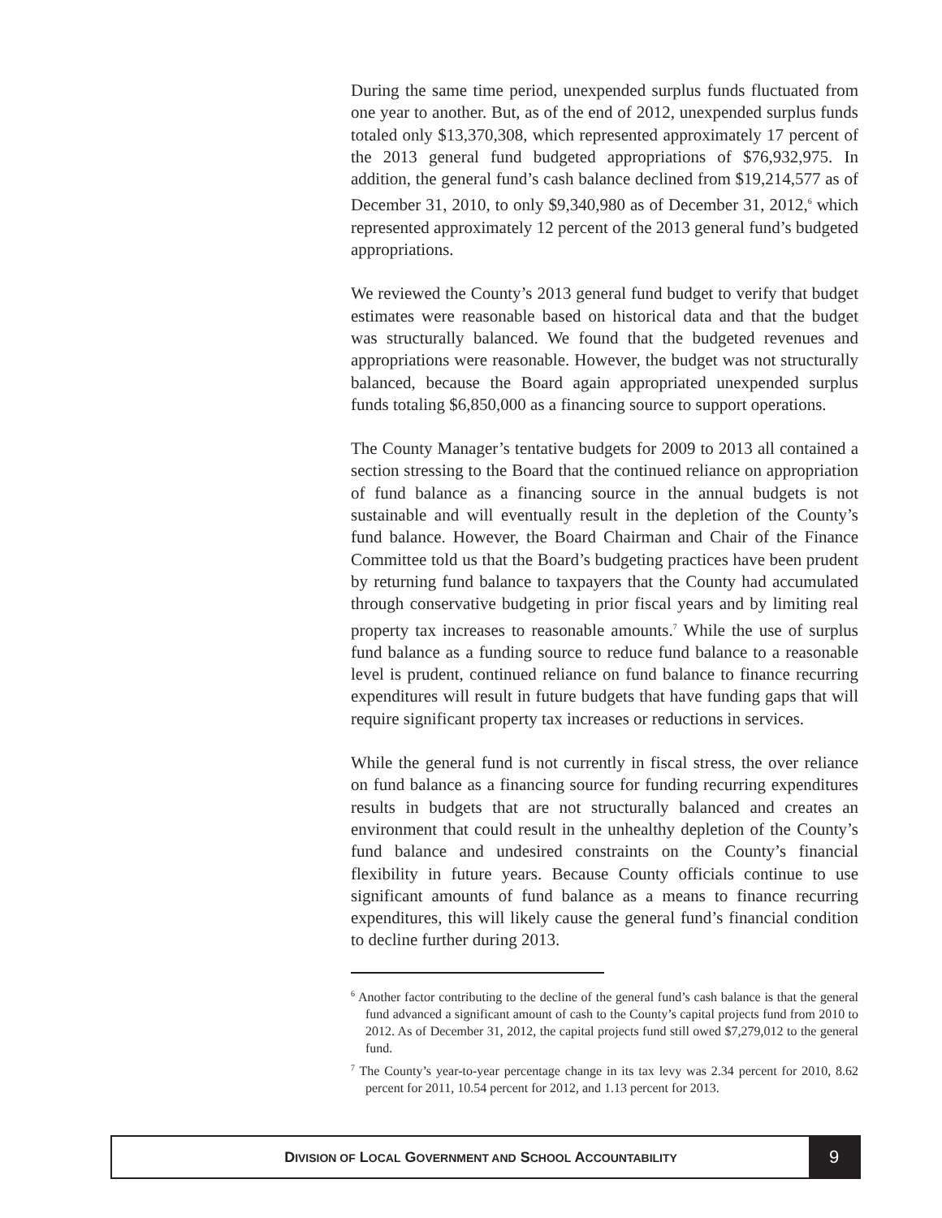During the same time period, unexpended surplus funds fluctuated from one year to another. But, as of the end of 2012, unexpended surplus funds totaled only $13,370,308, which represented approximately 17 percent of the 2013 general fund budgeted appropriations of $76,932,975. In addition, the general fund’s cash balance declined from $19,214,577 as of December 31, 2010, to only $9,340,980 as of December 31, 2012,<sup>6</sup> which represented approximately 12 percent of the 2013 general fund’s budgeted appropriations.
We reviewed the County’s 2013 general fund budget to verify that budget estimates were reasonable based on historical data and that the budget was structurally balanced. We found that the budgeted revenues and appropriations were reasonable. However, the budget was not structurally balanced, because the Board again appropriated unexpended surplus funds totaling $6,850,000 as a financing source to support operations.
The County Manager’s tentative budgets for 2009 to 2013 all contained a section stressing to the Board that the continued reliance on appropriation of fund balance as a financing source in the annual budgets is not sustainable and will eventually result in the depletion of the County’s fund balance. However, the Board Chairman and Chair of the Finance Committee told us that the Board’s budgeting practices have been prudent by returning fund balance to taxpayers that the County had accumulated through conservative budgeting in prior fiscal years and by limiting real property tax increases to reasonable amounts.<sup>7</sup> While the use of surplus fund balance as a funding source to reduce fund balance to a reasonable level is prudent, continued reliance on fund balance to finance recurring expenditures will result in future budgets that have funding gaps that will require significant property tax increases or reductions in services.
While the general fund is not currently in fiscal stress, the over reliance on fund balance as a financing source for funding recurring expenditures results in budgets that are not structurally balanced and creates an environment that could result in the unhealthy depletion of the County’s fund balance and undesired constraints on the County’s financial flexibility in future years. Because County officials continue to use significant amounts of fund balance as a means to finance recurring expenditures, this will likely cause the general fund’s financial condition to decline further during 2013.
<sup>6</sup> Another factor contributing to the decline of the general fund’s cash balance is that the general fund advanced a significant amount of cash to the County’s capital projects fund from 2010 to 2012. As of December 31, 2012, the capital projects fund still owed $7,279,012 to the general fund.
<sup>7</sup> The County’s year-to-year percentage change in its tax levy was 2.34 percent for 2010, 8.62 percent for 2011, 10.54 percent for 2012, and 1.13 percent for 2013.
DIVISION OF LOCAL GOVERNMENT AND SCHOOL ACCOUNTABILITY
9